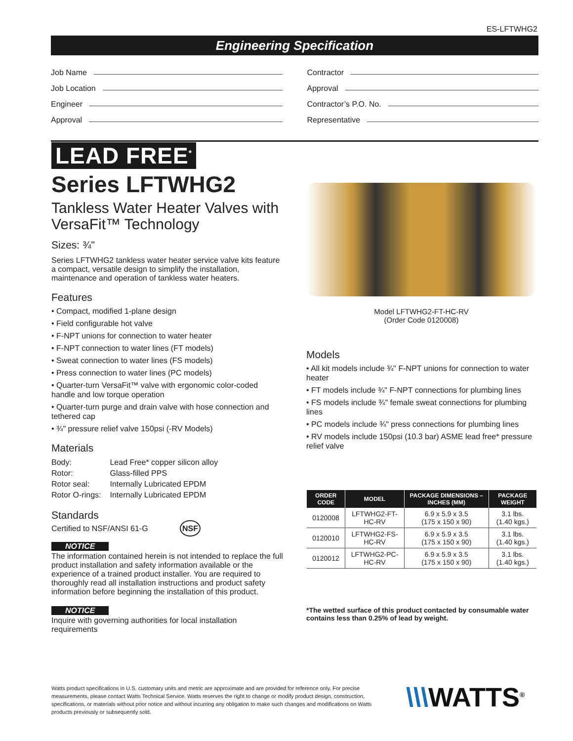ES-LFTWHG2
Engineering Specification
Job Name
Job Location
Engineer
Approval
Contractor
Approval
Contractor’s P.O. No.
Representative
LEAD FREE<sup>*</sup>
Series LFTWHG2
Tankless Water Heater Valves with VersaFit™ Technology
Sizes: ¾"
Series LFTWHG2 tankless water heater service valve kits feature a compact, versatile design to simplify the installation, maintenance and operation of tankless water heaters.
Features
• Compact, modified 1-plane design
• Field configurable hot valve
• F-NPT unions for connection to water heater
• F-NPT connection to water lines (FT models)
• Sweat connection to water lines (FS models)
• Press connection to water lines (PC models)
• Quarter-turn VersaFit™ valve with ergonomic color-coded handle and low torque operation
• Quarter-turn purge and drain valve with hose connection and tethered cap
• ¾" pressure relief valve 150psi (-RV Models)
Materials
| Body: | Lead Free* copper silicon alloy |
| Rotor: | Glass-filled PPS |
| Rotor seal: | Internally Lubricated EPDM |
| Rotor O-rings: | Internally Lubricated EPDM |
Standards
Certified to NSF/ANSI 61-G NSF
NOTICE
The information contained herein is not intended to replace the full product installation and safety information available or the experience of a trained product installer. You are required to thoroughly read all installation instructions and product safety information before beginning the installation of this product.
NOTICE
Inquire with governing authorities for local installation requirements
Model LFTWHG2-FT-HC-RV
(Order Code 0120008)
Models
• All kit models include ¾" F-NPT unions for connection to water heater
• FT models include ¾" F-NPT connections for plumbing lines
• FS models include ¾" female sweat connections for plumbing lines
• PC models include ¾" press connections for plumbing lines
• RV models include 150psi (10.3 bar) ASME lead free* pressure relief valve
| ORDER CODE | MODEL | PACKAGE DIMENSIONS – INCHES (MM) | PACKAGE WEIGHT |
| --- | --- | --- | --- |
| 0120008 | LFTWHG2-FT-HC-RV | 6.9 x 5.9 x 3.5 (175 x 150 x 90) | 3.1 lbs. (1.40 kgs.) |
| 0120010 | LFTWHG2-FS-HC-RV | 6.9 x 5.9 x 3.5 (175 x 150 x 90) | 3.1 lbs. (1.40 kgs.) |
| 0120012 | LFTWHG2-PC-HC-RV | 6.9 x 5.9 x 3.5 (175 x 150 x 90) | 3.1 lbs. (1.40 kgs.) |
*The wetted surface of this product contacted by consumable water contains less than 0.25% of lead by weight.
Watts product specifications in U.S. customary units and metric are approximate and are provided for reference only. For precise measurements, please contact Watts Technical Service. Watts reserves the right to change or modify product design, construction, specifications, or materials without prior notice and without incurring any obligation to make such changes and modifications on Watts products previously or subsequently sold.
\\\WATTS<sup>®</sup>